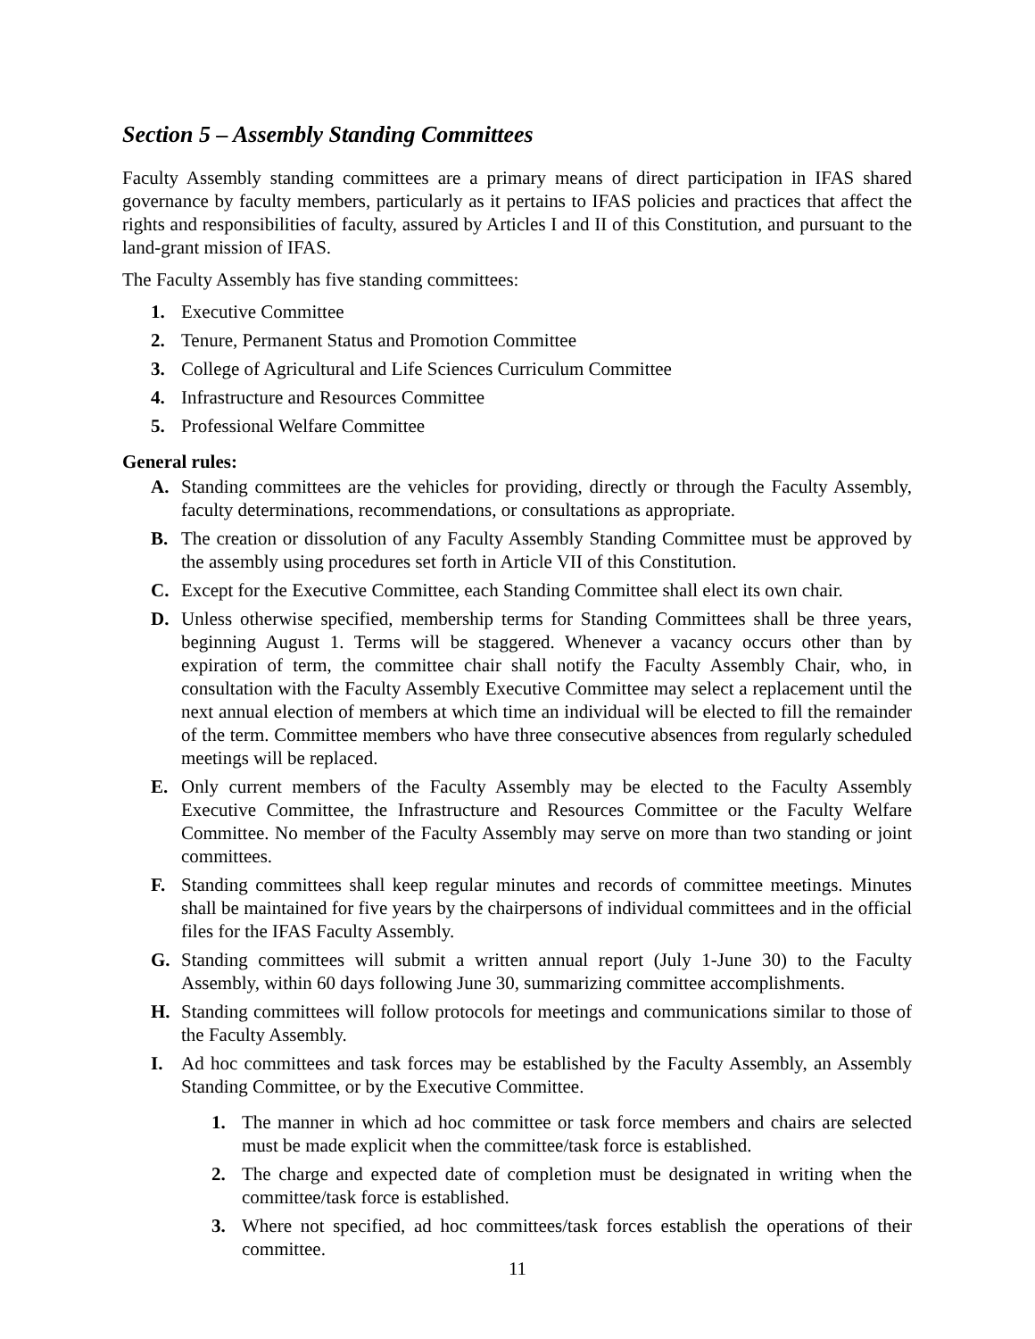Section 5 – Assembly Standing Committees
Faculty Assembly standing committees are a primary means of direct participation in IFAS shared governance by faculty members, particularly as it pertains to IFAS policies and practices that affect the rights and responsibilities of faculty, assured by Articles I and II of this Constitution, and pursuant to the land-grant mission of IFAS.
The Faculty Assembly has five standing committees:
1. Executive Committee
2. Tenure, Permanent Status and Promotion Committee
3. College of Agricultural and Life Sciences Curriculum Committee
4. Infrastructure and Resources Committee
5. Professional Welfare Committee
General rules:
A. Standing committees are the vehicles for providing, directly or through the Faculty Assembly, faculty determinations, recommendations, or consultations as appropriate.
B. The creation or dissolution of any Faculty Assembly Standing Committee must be approved by the assembly using procedures set forth in Article VII of this Constitution.
C. Except for the Executive Committee, each Standing Committee shall elect its own chair.
D. Unless otherwise specified, membership terms for Standing Committees shall be three years, beginning August 1. Terms will be staggered. Whenever a vacancy occurs other than by expiration of term, the committee chair shall notify the Faculty Assembly Chair, who, in consultation with the Faculty Assembly Executive Committee may select a replacement until the next annual election of members at which time an individual will be elected to fill the remainder of the term. Committee members who have three consecutive absences from regularly scheduled meetings will be replaced.
E. Only current members of the Faculty Assembly may be elected to the Faculty Assembly Executive Committee, the Infrastructure and Resources Committee or the Faculty Welfare Committee. No member of the Faculty Assembly may serve on more than two standing or joint committees.
F. Standing committees shall keep regular minutes and records of committee meetings. Minutes shall be maintained for five years by the chairpersons of individual committees and in the official files for the IFAS Faculty Assembly.
G. Standing committees will submit a written annual report (July 1-June 30) to the Faculty Assembly, within 60 days following June 30, summarizing committee accomplishments.
H. Standing committees will follow protocols for meetings and communications similar to those of the Faculty Assembly.
I. Ad hoc committees and task forces may be established by the Faculty Assembly, an Assembly Standing Committee, or by the Executive Committee.
1. The manner in which ad hoc committee or task force members and chairs are selected must be made explicit when the committee/task force is established.
2. The charge and expected date of completion must be designated in writing when the committee/task force is established.
3. Where not specified, ad hoc committees/task forces establish the operations of their committee.
11